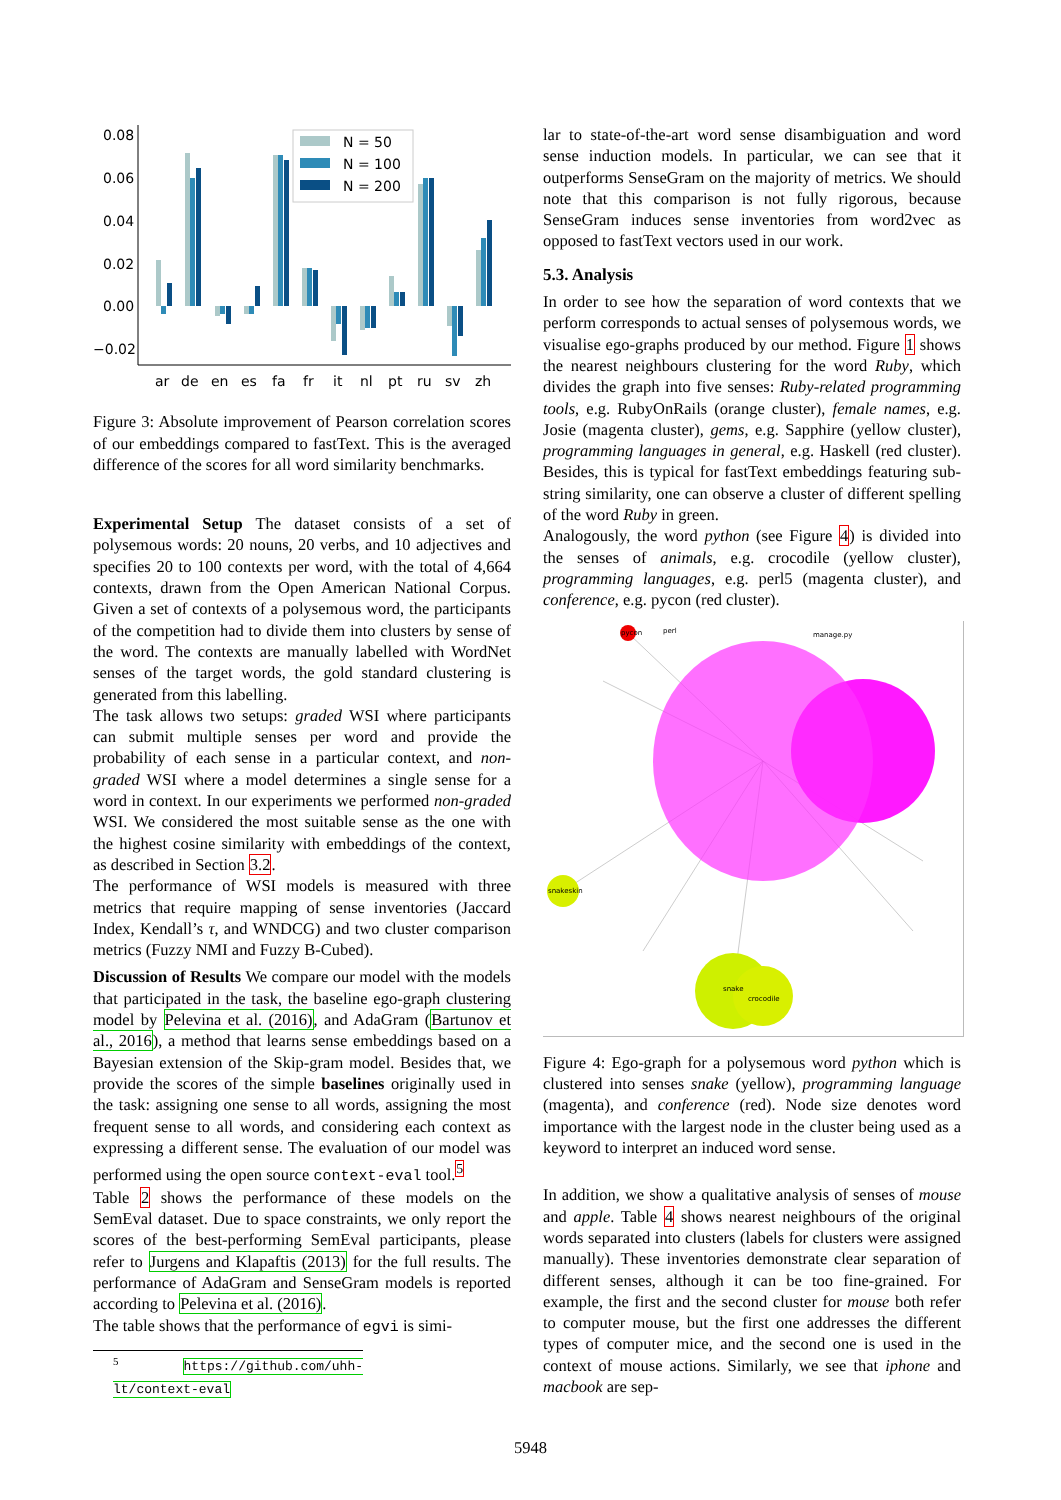0.08
0.06
0.04
0.02
0.00
−0.02
N = 50
N = 100
N = 200
ar
de
en
es
fa
fr
it
nl
pt
ru
sv
zh
Figure 3: Absolute improvement of Pearson correlation scores of our embeddings compared to fastText. This is the averaged difference of the scores for all word similarity benchmarks.
Experimental Setup The dataset consists of a set of polysemous words: 20 nouns, 20 verbs, and 10 adjectives and specifies 20 to 100 contexts per word, with the total of 4,664 contexts, drawn from the Open American National Corpus. Given a set of contexts of a polysemous word, the participants of the competition had to divide them into clusters by sense of the word. The contexts are manually labelled with WordNet senses of the target words, the gold standard clustering is generated from this labelling.
The task allows two setups: graded WSI where participants can submit multiple senses per word and provide the probability of each sense in a particular context, and non-graded WSI where a model determines a single sense for a word in context. In our experiments we performed non-graded WSI. We considered the most suitable sense as the one with the highest cosine similarity with embeddings of the context, as described in Section 3.2.
The performance of WSI models is measured with three metrics that require mapping of sense inventories (Jaccard Index, Kendall’s τ, and WNDCG) and two cluster comparison metrics (Fuzzy NMI and Fuzzy B-Cubed).
Discussion of Results We compare our model with the models that participated in the task, the baseline ego-graph clustering model by Pelevina et al. (2016), and AdaGram (Bartunov et al., 2016), a method that learns sense embeddings based on a Bayesian extension of the Skip-gram model. Besides that, we provide the scores of the simple baselines originally used in the task: assigning one sense to all words, assigning the most frequent sense to all words, and considering each context as expressing a different sense. The evaluation of our model was performed using the open source context-eval tool.<sup>5</sup>
Table 2 shows the performance of these models on the SemEval dataset. Due to space constraints, we only report the scores of the best-performing SemEval participants, please refer to Jurgens and Klapaftis (2013) for the full results. The performance of AdaGram and SenseGram models is reported according to Pelevina et al. (2016).
The table shows that the performance of egvi is simi-
<sup>5</sup> https://github.com/uhh-lt/context-eval
lar to state-of-the-art word sense disambiguation and word sense induction models. In particular, we can see that it outperforms SenseGram on the majority of metrics. We should note that this comparison is not fully rigorous, because SenseGram induces sense inventories from word2vec as opposed to fastText vectors used in our work.
5.3. Analysis
In order to see how the separation of word contexts that we perform corresponds to actual senses of polysemous words, we visualise ego-graphs produced by our method. Figure 1 shows the nearest neighbours clustering for the word Ruby, which divides the graph into five senses: Ruby-related programming tools, e.g. RubyOnRails (orange cluster), female names, e.g. Josie (magenta cluster), gems, e.g. Sapphire (yellow cluster), programming languages in general, e.g. Haskell (red cluster). Besides, this is typical for fastText embeddings featuring sub-string similarity, one can observe a cluster of different spelling of the word Ruby in green.
Analogously, the word python (see Figure 4) is divided into the senses of animals, e.g. crocodile (yellow cluster), programming languages, e.g. perl5 (magenta cluster), and conference, e.g. pycon (red cluster).
pycon
snakeskin
snake
crocodile
manage.py
perl
Figure 4: Ego-graph for a polysemous word python which is clustered into senses snake (yellow), programming language (magenta), and conference (red). Node size denotes word importance with the largest node in the cluster being used as a keyword to interpret an induced word sense.
In addition, we show a qualitative analysis of senses of mouse and apple. Table 4 shows nearest neighbours of the original words separated into clusters (labels for clusters were assigned manually). These inventories demonstrate clear separation of different senses, although it can be too fine-grained. For example, the first and the second cluster for mouse both refer to computer mouse, but the first one addresses the different types of computer mice, and the second one is used in the context of mouse actions. Similarly, we see that iphone and macbook are sep-
5948